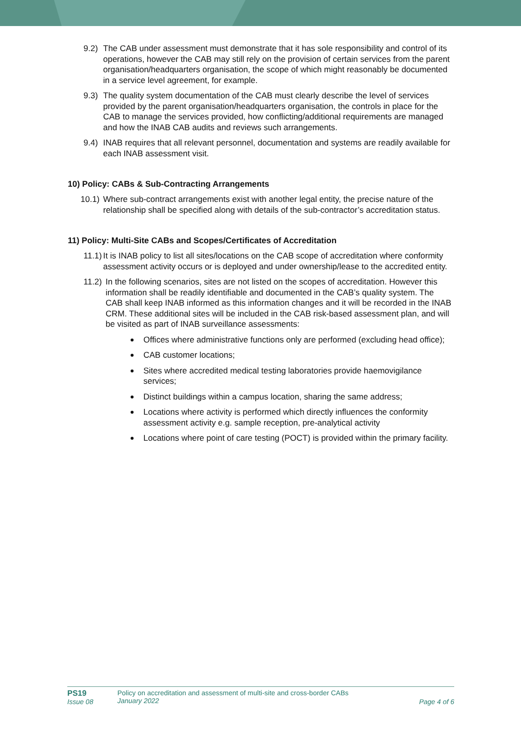9.2) The CAB under assessment must demonstrate that it has sole responsibility and control of its operations, however the CAB may still rely on the provision of certain services from the parent organisation/headquarters organisation, the scope of which might reasonably be documented in a service level agreement, for example.
9.3) The quality system documentation of the CAB must clearly describe the level of services provided by the parent organisation/headquarters organisation, the controls in place for the CAB to manage the services provided, how conflicting/additional requirements are managed and how the INAB CAB audits and reviews such arrangements.
9.4) INAB requires that all relevant personnel, documentation and systems are readily available for each INAB assessment visit.
10) Policy: CABs & Sub-Contracting Arrangements
10.1) Where sub-contract arrangements exist with another legal entity, the precise nature of the relationship shall be specified along with details of the sub-contractor’s accreditation status.
11) Policy: Multi-Site CABs and Scopes/Certificates of Accreditation
11.1) It is INAB policy to list all sites/locations on the CAB scope of accreditation where conformity assessment activity occurs or is deployed and under ownership/lease to the accredited entity.
11.2) In the following scenarios, sites are not listed on the scopes of accreditation. However this information shall be readily identifiable and documented in the CAB’s quality system. The CAB shall keep INAB informed as this information changes and it will be recorded in the INAB CRM. These additional sites will be included in the CAB risk-based assessment plan, and will be visited as part of INAB surveillance assessments:
Offices where administrative functions only are performed (excluding head office);
CAB customer locations;
Sites where accredited medical testing laboratories provide haemovigilance services;
Distinct buildings within a campus location, sharing the same address;
Locations where activity is performed which directly influences the conformity assessment activity e.g. sample reception, pre-analytical activity
Locations where point of care testing (POCT) is provided within the primary facility.
PS19
Issue 08
Policy on accreditation and assessment of multi-site and cross-border CABs
January 2022
Page 4 of 6